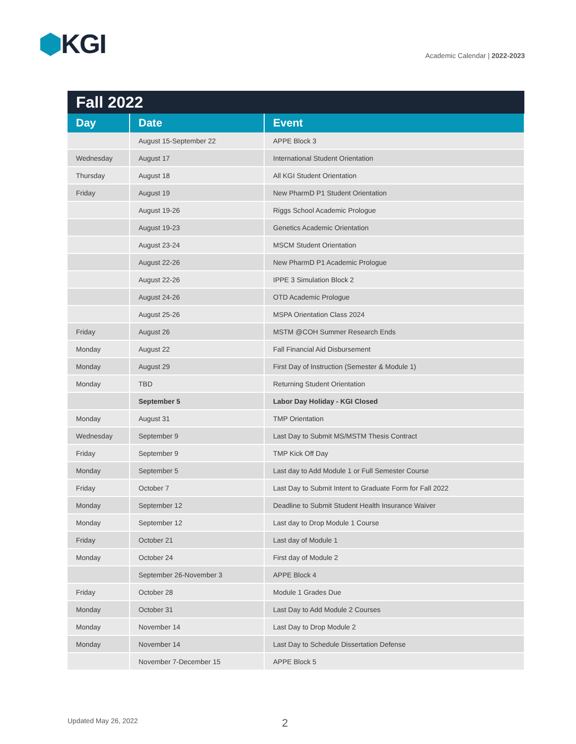⬢KGI
Academic Calendar | 2022-2023
| Fall 2022 | | |
| --- | --- | --- |
| Day | Date | Event |
| | August 15-September 22 | APPE Block 3 |
| Wednesday | August 17 | International Student Orientation |
| Thursday | August 18 | All KGI Student Orientation |
| Friday | August 19 | New PharmD P1 Student Orientation |
| | August 19-26 | Riggs School Academic Prologue |
| | August 19-23 | Genetics Academic Orientation |
| | August 23-24 | MSCM Student Orientation |
| | August 22-26 | New PharmD P1 Academic Prologue |
| | August 22-26 | IPPE 3 Simulation Block 2 |
| | August 24-26 | OTD Academic Prologue |
| | August 25-26 | MSPA Orientation Class 2024 |
| Friday | August 26 | MSTM @COH Summer Research Ends |
| Monday | August 22 | Fall Financial Aid Disbursement |
| Monday | August 29 | First Day of Instruction (Semester & Module 1) |
| Monday | TBD | Returning Student Orientation |
| | September 5 | Labor Day Holiday - KGI Closed |
| Monday | August 31 | TMP Orientation |
| Wednesday | September 9 | Last Day to Submit MS/MSTM Thesis Contract |
| Friday | September 9 | TMP Kick Off Day |
| Monday | September 5 | Last day to Add Module 1 or Full Semester Course |
| Friday | October 7 | Last Day to Submit Intent to Graduate Form for Fall 2022 |
| Monday | September 12 | Deadline to Submit Student Health Insurance Waiver |
| Monday | September 12 | Last day to Drop Module 1 Course |
| Friday | October 21 | Last day of Module 1 |
| Monday | October 24 | First day of Module 2 |
| | September 26-November 3 | APPE Block 4 |
| Friday | October 28 | Module 1 Grades Due |
| Monday | October 31 | Last Day to Add Module 2 Courses |
| Monday | November 14 | Last Day to Drop Module 2 |
| Monday | November 14 | Last Day to Schedule Dissertation Defense |
| | November 7-December 15 | APPE Block 5 |
Updated May 26, 2022 2